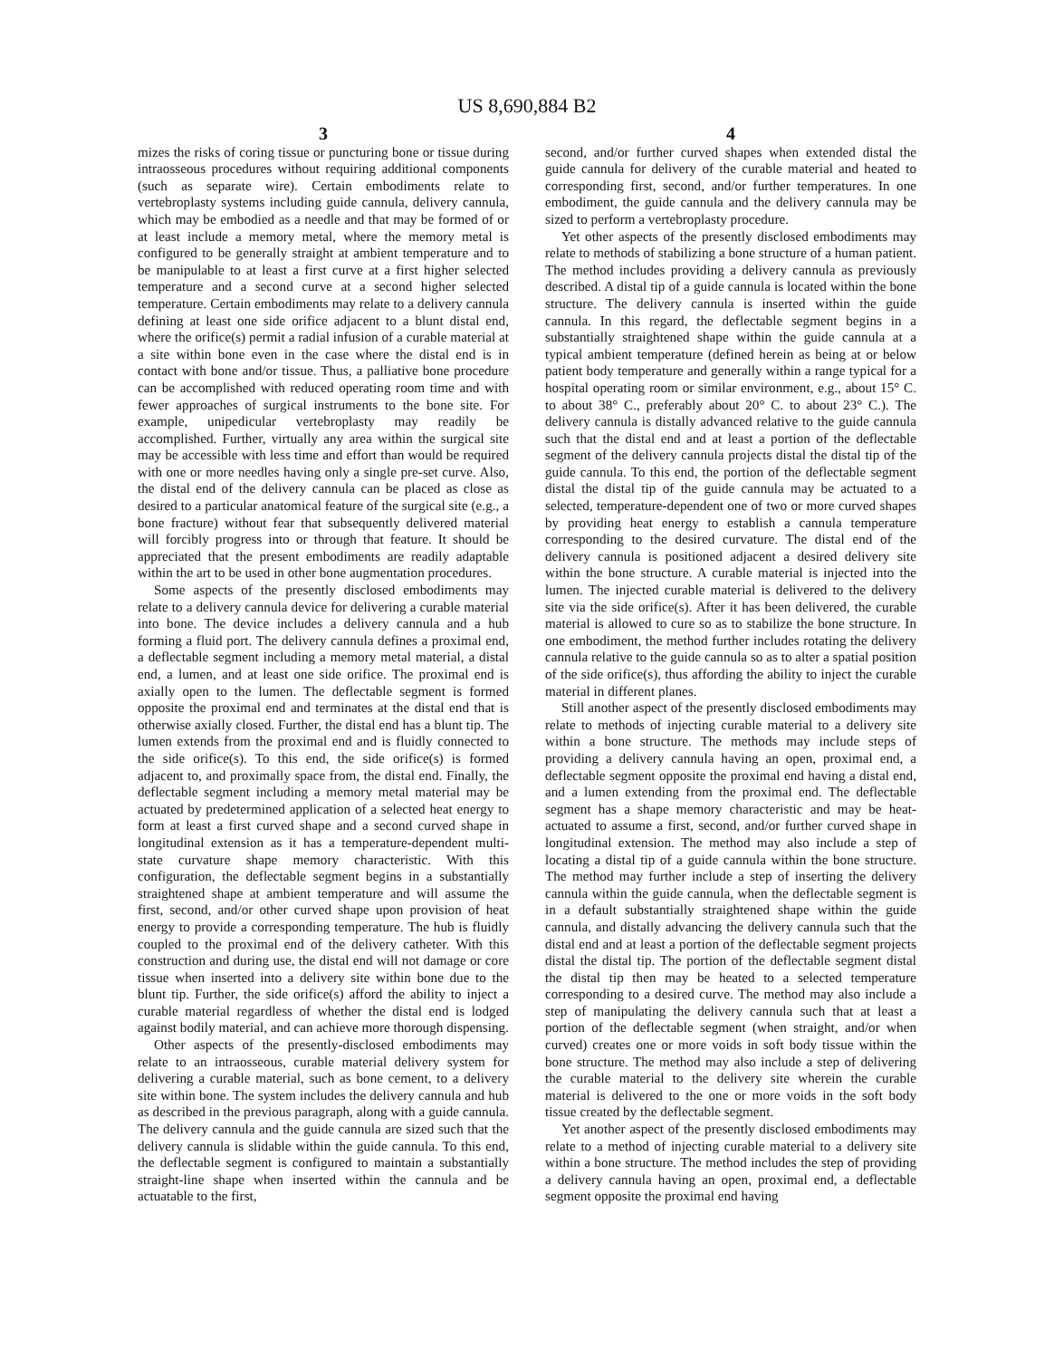US 8,690,884 B2
3
mizes the risks of coring tissue or puncturing bone or tissue during intraosseous procedures without requiring additional components (such as separate wire). Certain embodiments relate to vertebroplasty systems including guide cannula, delivery cannula, which may be embodied as a needle and that may be formed of or at least include a memory metal, where the memory metal is configured to be generally straight at ambient temperature and to be manipulable to at least a first curve at a first higher selected temperature and a second curve at a second higher selected temperature. Certain embodiments may relate to a delivery cannula defining at least one side orifice adjacent to a blunt distal end, where the orifice(s) permit a radial infusion of a curable material at a site within bone even in the case where the distal end is in contact with bone and/or tissue. Thus, a palliative bone procedure can be accomplished with reduced operating room time and with fewer approaches of surgical instruments to the bone site. For example, unipedicular vertebroplasty may readily be accomplished. Further, virtually any area within the surgical site may be accessible with less time and effort than would be required with one or more needles having only a single pre-set curve. Also, the distal end of the delivery cannula can be placed as close as desired to a particular anatomical feature of the surgical site (e.g., a bone fracture) without fear that subsequently delivered material will forcibly progress into or through that feature. It should be appreciated that the present embodiments are readily adaptable within the art to be used in other bone augmentation procedures.
Some aspects of the presently disclosed embodiments may relate to a delivery cannula device for delivering a curable material into bone. The device includes a delivery cannula and a hub forming a fluid port. The delivery cannula defines a proximal end, a deflectable segment including a memory metal material, a distal end, a lumen, and at least one side orifice. The proximal end is axially open to the lumen. The deflectable segment is formed opposite the proximal end and terminates at the distal end that is otherwise axially closed. Further, the distal end has a blunt tip. The lumen extends from the proximal end and is fluidly connected to the side orifice(s). To this end, the side orifice(s) is formed adjacent to, and proximally space from, the distal end. Finally, the deflectable segment including a memory metal material may be actuated by predetermined application of a selected heat energy to form at least a first curved shape and a second curved shape in longitudinal extension as it has a temperature-dependent multi-state curvature shape memory characteristic. With this configuration, the deflectable segment begins in a substantially straightened shape at ambient temperature and will assume the first, second, and/or other curved shape upon provision of heat energy to provide a corresponding temperature. The hub is fluidly coupled to the proximal end of the delivery catheter. With this construction and during use, the distal end will not damage or core tissue when inserted into a delivery site within bone due to the blunt tip. Further, the side orifice(s) afford the ability to inject a curable material regardless of whether the distal end is lodged against bodily material, and can achieve more thorough dispensing.
Other aspects of the presently-disclosed embodiments may relate to an intraosseous, curable material delivery system for delivering a curable material, such as bone cement, to a delivery site within bone. The system includes the delivery cannula and hub as described in the previous paragraph, along with a guide cannula. The delivery cannula and the guide cannula are sized such that the delivery cannula is slidable within the guide cannula. To this end, the deflectable segment is configured to maintain a substantially straight-line shape when inserted within the cannula and be actuatable to the first,
4
second, and/or further curved shapes when extended distal the guide cannula for delivery of the curable material and heated to corresponding first, second, and/or further temperatures. In one embodiment, the guide cannula and the delivery cannula may be sized to perform a vertebroplasty procedure.
Yet other aspects of the presently disclosed embodiments may relate to methods of stabilizing a bone structure of a human patient. The method includes providing a delivery cannula as previously described. A distal tip of a guide cannula is located within the bone structure. The delivery cannula is inserted within the guide cannula. In this regard, the deflectable segment begins in a substantially straightened shape within the guide cannula at a typical ambient temperature (defined herein as being at or below patient body temperature and generally within a range typical for a hospital operating room or similar environment, e.g., about 15° C. to about 38° C., preferably about 20° C. to about 23° C.). The delivery cannula is distally advanced relative to the guide cannula such that the distal end and at least a portion of the deflectable segment of the delivery cannula projects distal the distal tip of the guide cannula. To this end, the portion of the deflectable segment distal the distal tip of the guide cannula may be actuated to a selected, temperature-dependent one of two or more curved shapes by providing heat energy to establish a cannula temperature corresponding to the desired curvature. The distal end of the delivery cannula is positioned adjacent a desired delivery site within the bone structure. A curable material is injected into the lumen. The injected curable material is delivered to the delivery site via the side orifice(s). After it has been delivered, the curable material is allowed to cure so as to stabilize the bone structure. In one embodiment, the method further includes rotating the delivery cannula relative to the guide cannula so as to alter a spatial position of the side orifice(s), thus affording the ability to inject the curable material in different planes.
Still another aspect of the presently disclosed embodiments may relate to methods of injecting curable material to a delivery site within a bone structure. The methods may include steps of providing a delivery cannula having an open, proximal end, a deflectable segment opposite the proximal end having a distal end, and a lumen extending from the proximal end. The deflectable segment has a shape memory characteristic and may be heat-actuated to assume a first, second, and/or further curved shape in longitudinal extension. The method may also include a step of locating a distal tip of a guide cannula within the bone structure. The method may further include a step of inserting the delivery cannula within the guide cannula, when the deflectable segment is in a default substantially straightened shape within the guide cannula, and distally advancing the delivery cannula such that the distal end and at least a portion of the deflectable segment projects distal the distal tip. The portion of the deflectable segment distal the distal tip then may be heated to a selected temperature corresponding to a desired curve. The method may also include a step of manipulating the delivery cannula such that at least a portion of the deflectable segment (when straight, and/or when curved) creates one or more voids in soft body tissue within the bone structure. The method may also include a step of delivering the curable material to the delivery site wherein the curable material is delivered to the one or more voids in the soft body tissue created by the deflectable segment.
Yet another aspect of the presently disclosed embodiments may relate to a method of injecting curable material to a delivery site within a bone structure. The method includes the step of providing a delivery cannula having an open, proximal end, a deflectable segment opposite the proximal end having